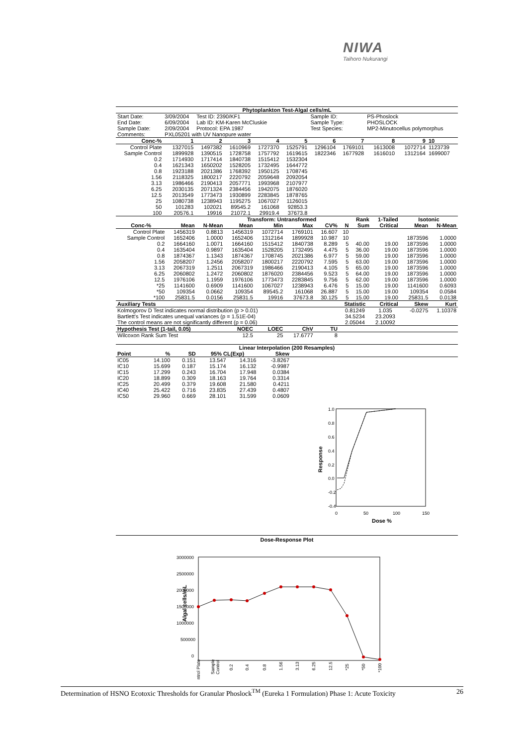NIWA
Taihoro Nukurangi
| Phytoplankton Test-Algal cells/mL | | | | | | | | | | |
| --- | --- | --- | --- | --- | --- | --- | --- | --- | --- | --- |
| Start Date: | 3/09/2004 | Test ID: 2390/KF1 | | | | Sample ID: | | PS-Phoslock | | |
| End Date: | 6/09/2004 | Lab ID: KM-Karen McCluskie | | | | Sample Type: | | PHOSLOCK | | |
| Sample Date: | 2/09/2004 | Protocol: EPA 1987 | | | | Test Species: | | MP2-Minutocellus polymorphus | | |
| Comments: | PXL05201 with UV Nanopure water | | | | | | | | | |
| Conc-% | 1 | 2 | 3 | 4 | 5 | 6 | 7 | 8 | 9 | 10 |
| Control Plate | 1327015 | 1497382 | 1610969 | 1727370 | 1525791 | 1296104 | 1769101 | 1613008 | 1072714 | 1123739 |
| Sample Control | 1899928 | 1390515 | 1728758 | 1757792 | 1619615 | 1822346 | 1677928 | 1616010 | 1312164 | 1699007 |
| 0.2 | 1714930 | 1717414 | 1840738 | 1515412 | 1532304 | | | | | |
| 0.4 | 1621343 | 1650202 | 1528205 | 1732495 | 1644772 | | | | | |
| 0.8 | 1923188 | 2021386 | 1768392 | 1950125 | 1708745 | | | | | |
| 1.56 | 2118325 | 1800217 | 2220792 | 2059648 | 2092054 | | | | | |
| 3.13 | 1986466 | 2190413 | 2057771 | 1993968 | 2107977 | | | | | |
| 6.25 | 2030135 | 2071324 | 2384456 | 1942075 | 1876020 | | | | | |
| 12.5 | 2013549 | 1773473 | 1930899 | 2283845 | 1878765 | | | | | |
| 25 | 1080738 | 1238943 | 1195275 | 1067027 | 1126015 | | | | | |
| 50 | 101283 | 102021 | 89545.2 | 161068 | 92853.3 | | | | | |
| 100 | 20576.1 | 19916 | 21072.1 | 29919.4 | 37673.8 | | | | | |
| | | | Transform: Untransformed | | | | | Rank | 1-Tailed | Isotonic | |
| --- | --- | --- | --- | --- | --- | --- | --- | --- | --- | --- | --- |
| Conc-% | Mean | N-Mean | Mean | Min | Max | CV% | N | Sum | Critical | Mean | N-Mean |
| Control Plate | 1456319 | 0.8813 | 1456319 | 1072714 | 1769101 | 16.607 | 10 | | | | |
| Sample Control | 1652406 | 1.0000 | 1652406 | 1312164 | 1899928 | 10.987 | 10 | | | 1873596 | 1.0000 |
| 0.2 | 1664160 | 1.0071 | 1664160 | 1515412 | 1840738 | 8.289 | 5 | 40.00 | 19.00 | 1873596 | 1.0000 |
| 0.4 | 1635404 | 0.9897 | 1635404 | 1528205 | 1732495 | 4.475 | 5 | 36.00 | 19.00 | 1873596 | 1.0000 |
| 0.8 | 1874367 | 1.1343 | 1874367 | 1708745 | 2021386 | 6.977 | 5 | 59.00 | 19.00 | 1873596 | 1.0000 |
| 1.56 | 2058207 | 1.2456 | 2058207 | 1800217 | 2220792 | 7.595 | 5 | 63.00 | 19.00 | 1873596 | 1.0000 |
| 3.13 | 2067319 | 1.2511 | 2067319 | 1986466 | 2190413 | 4.105 | 5 | 65.00 | 19.00 | 1873596 | 1.0000 |
| 6.25 | 2060802 | 1.2472 | 2060802 | 1876020 | 2384456 | 9.523 | 5 | 64.00 | 19.00 | 1873596 | 1.0000 |
| 12.5 | 1976106 | 1.1959 | 1976106 | 1773473 | 2283845 | 9.756 | 5 | 62.00 | 19.00 | 1873596 | 1.0000 |
| *25 | 1141600 | 0.6909 | 1141600 | 1067027 | 1238943 | 6.476 | 5 | 15.00 | 19.00 | 1141600 | 0.6093 |
| *50 | 109354 | 0.0662 | 109354 | 89545.2 | 161068 | 26.887 | 5 | 15.00 | 19.00 | 109354 | 0.0584 |
| *100 | 25831.5 | 0.0156 | 25831.5 | 19916 | 37673.8 | 30.125 | 5 | 15.00 | 19.00 | 25831.5 | 0.0138 |
| Auxiliary Tests | | | | | | | Statistic | | Critical | Skew | Kurt |
| Kolmogorov D Test indicates normal distribution (p > 0.01) | | | | | | | 0.81249 | | 1.035 | -0.0275 | 1.10378 |
| Bartlett's Test indicates unequal variances (p = 1.51E-04) | | | | | | | 34.5234 | | 23.2093 | | |
| The control means are not significantly different (p = 0.06) | | | | | | | 2.05044 | | 2.10092 | | |
| Hypothesis Test (1-tail, 0.05) | | | NOEC | LOEC | ChV | TU | | | | | |
| Wilcoxon Rank Sum Test | | | 12.5 | 25 | 17.6777 | 8 | | | | | |
| Linear Interpolation (200 Resamples) | | | | | | |
| --- | --- | --- | --- | --- | --- | --- |
| Point | % | SD | 95% CL(Exp) | | Skew | |
| IC05 | 14.100 | 0.151 | 13.547 | 14.316 | -3.8267 | |
| IC10 | 15.699 | 0.187 | 15.174 | 16.132 | -0.9987 | |
| IC15 | 17.299 | 0.243 | 16.704 | 17.948 | 0.0384 | |
| IC20 | 18.899 | 0.309 | 18.163 | 19.764 | 0.3314 | |
| IC25 | 20.499 | 0.379 | 19.608 | 21.580 | 0.4211 | |
| IC40 | 25.422 | 0.716 | 23.835 | 27.439 | 0.4807 | |
| IC50 | 29.960 | 0.669 | 28.101 | 31.599 | 0.0609 | |
1.0
0.8
0.6
0.4
0.2
0.0
-0.2
-0.4
0
50
100
150
Dose %
Response
Dose-Response Plot
3000000
2500000
2000000
1500000
1000000
500000
0
Algal cells/mL
ntrol Plate
Sample
Control
0.2
0.4
0.8
1.56
3.13
6.25
12.5
*25
*50
*100
Determination of HSNO Ecotoxic Thresholds for Granular Phoslock<sup>TM</sup> (Eureka 1 Formulation) Phase 1: Acute Toxicity 26